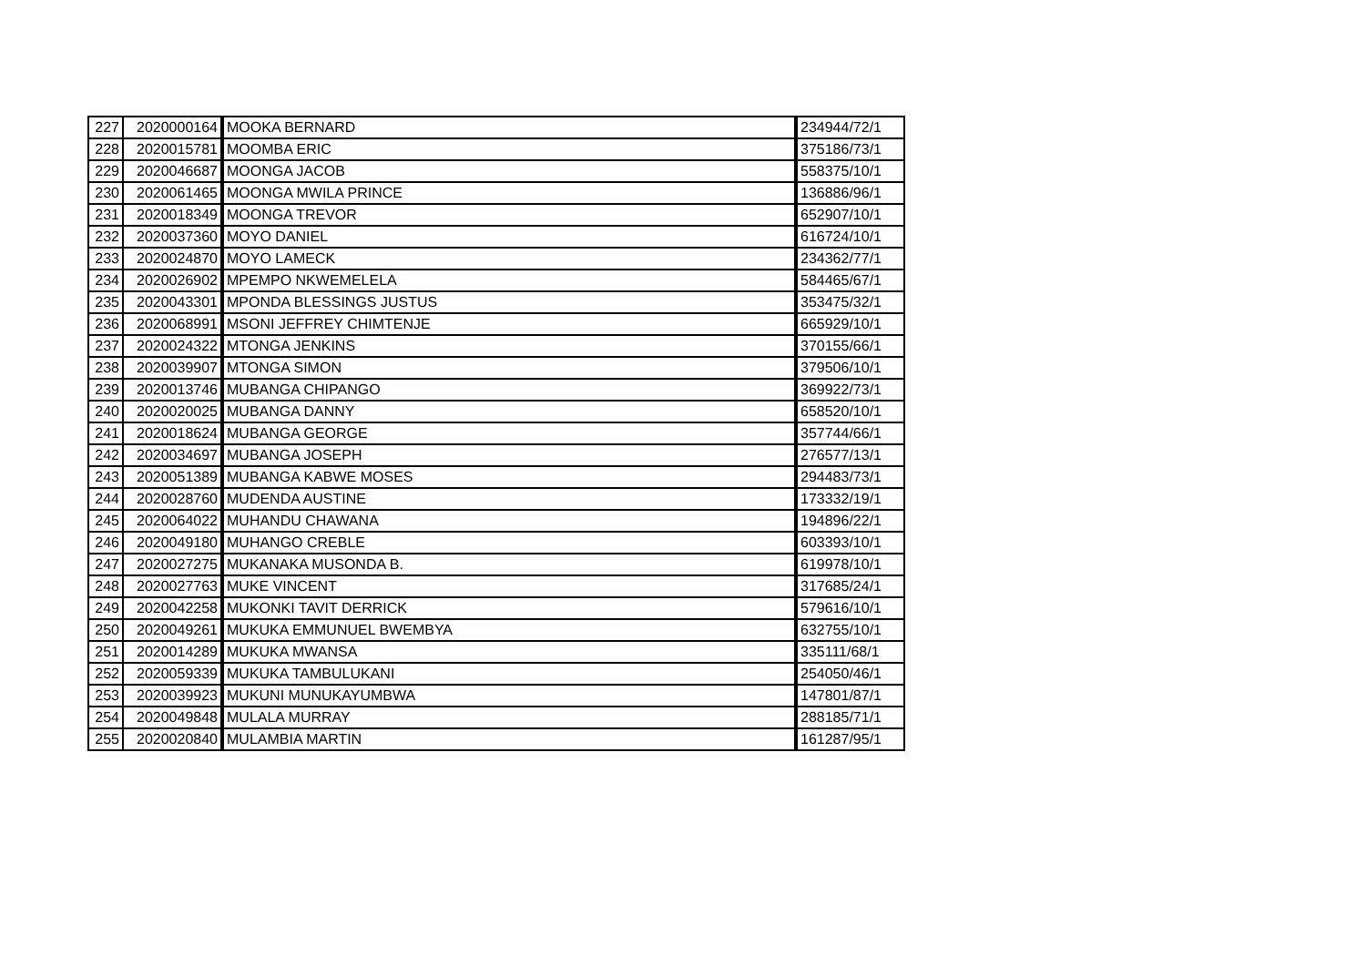| 227 | 2020000164 | MOOKA BERNARD | 234944/72/1 |
| 228 | 2020015781 | MOOMBA ERIC | 375186/73/1 |
| 229 | 2020046687 | MOONGA JACOB | 558375/10/1 |
| 230 | 2020061465 | MOONGA MWILA PRINCE | 136886/96/1 |
| 231 | 2020018349 | MOONGA TREVOR | 652907/10/1 |
| 232 | 2020037360 | MOYO DANIEL | 616724/10/1 |
| 233 | 2020024870 | MOYO LAMECK | 234362/77/1 |
| 234 | 2020026902 | MPEMPO NKWEMELELA | 584465/67/1 |
| 235 | 2020043301 | MPONDA BLESSINGS JUSTUS | 353475/32/1 |
| 236 | 2020068991 | MSONI JEFFREY CHIMTENJE | 665929/10/1 |
| 237 | 2020024322 | MTONGA JENKINS | 370155/66/1 |
| 238 | 2020039907 | MTONGA SIMON | 379506/10/1 |
| 239 | 2020013746 | MUBANGA CHIPANGO | 369922/73/1 |
| 240 | 2020020025 | MUBANGA DANNY | 658520/10/1 |
| 241 | 2020018624 | MUBANGA GEORGE | 357744/66/1 |
| 242 | 2020034697 | MUBANGA JOSEPH | 276577/13/1 |
| 243 | 2020051389 | MUBANGA KABWE MOSES | 294483/73/1 |
| 244 | 2020028760 | MUDENDA AUSTINE | 173332/19/1 |
| 245 | 2020064022 | MUHANDU CHAWANA | 194896/22/1 |
| 246 | 2020049180 | MUHANGO CREBLE | 603393/10/1 |
| 247 | 2020027275 | MUKANAKA MUSONDA B. | 619978/10/1 |
| 248 | 2020027763 | MUKE VINCENT | 317685/24/1 |
| 249 | 2020042258 | MUKONKI TAVIT DERRICK | 579616/10/1 |
| 250 | 2020049261 | MUKUKA EMMUNUEL BWEMBYA | 632755/10/1 |
| 251 | 2020014289 | MUKUKA MWANSA | 335111/68/1 |
| 252 | 2020059339 | MUKUKA TAMBULUKANI | 254050/46/1 |
| 253 | 2020039923 | MUKUNI MUNUKAYUMBWA | 147801/87/1 |
| 254 | 2020049848 | MULALA MURRAY | 288185/71/1 |
| 255 | 2020020840 | MULAMBIA MARTIN | 161287/95/1 |